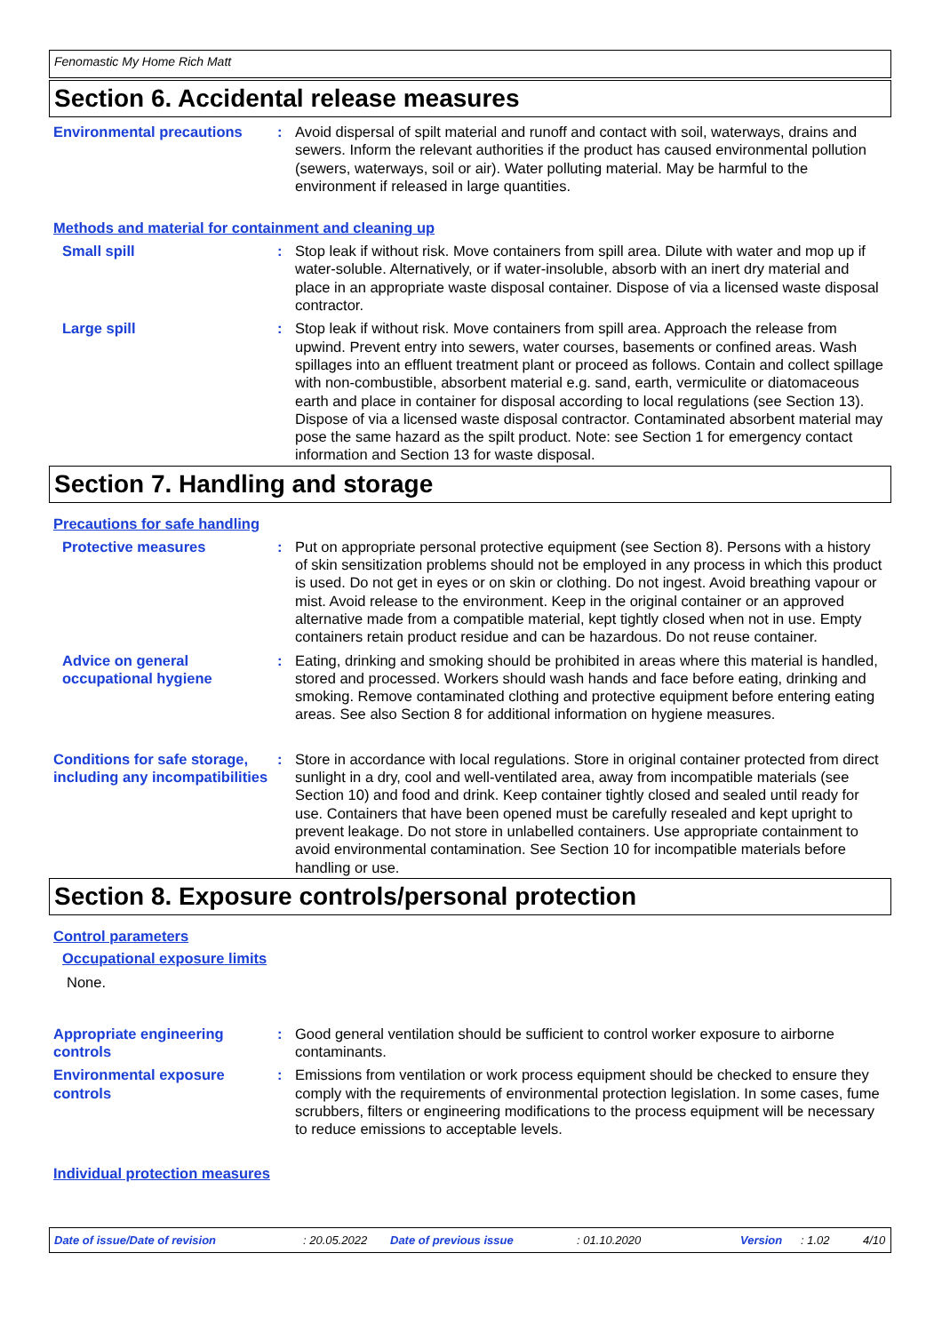Fenomastic My Home Rich Matt
Section 6. Accidental release measures
Environmental precautions : Avoid dispersal of spilt material and runoff and contact with soil, waterways, drains and sewers. Inform the relevant authorities if the product has caused environmental pollution (sewers, waterways, soil or air). Water polluting material. May be harmful to the environment if released in large quantities.
Methods and material for containment and cleaning up
Small spill : Stop leak if without risk. Move containers from spill area. Dilute with water and mop up if water-soluble. Alternatively, or if water-insoluble, absorb with an inert dry material and place in an appropriate waste disposal container. Dispose of via a licensed waste disposal contractor.
Large spill : Stop leak if without risk. Move containers from spill area. Approach the release from upwind. Prevent entry into sewers, water courses, basements or confined areas. Wash spillages into an effluent treatment plant or proceed as follows. Contain and collect spillage with non-combustible, absorbent material e.g. sand, earth, vermiculite or diatomaceous earth and place in container for disposal according to local regulations (see Section 13). Dispose of via a licensed waste disposal contractor. Contaminated absorbent material may pose the same hazard as the spilt product. Note: see Section 1 for emergency contact information and Section 13 for waste disposal.
Section 7. Handling and storage
Precautions for safe handling
Protective measures : Put on appropriate personal protective equipment (see Section 8). Persons with a history of skin sensitization problems should not be employed in any process in which this product is used. Do not get in eyes or on skin or clothing. Do not ingest. Avoid breathing vapour or mist. Avoid release to the environment. Keep in the original container or an approved alternative made from a compatible material, kept tightly closed when not in use. Empty containers retain product residue and can be hazardous. Do not reuse container.
Advice on general occupational hygiene
: Eating, drinking and smoking should be prohibited in areas where this material is handled, stored and processed. Workers should wash hands and face before eating, drinking and smoking. Remove contaminated clothing and protective equipment before entering eating areas. See also Section 8 for additional information on hygiene measures.
Conditions for safe storage, including any incompatibilities
: Store in accordance with local regulations. Store in original container protected from direct sunlight in a dry, cool and well-ventilated area, away from incompatible materials (see Section 10) and food and drink. Keep container tightly closed and sealed until ready for use. Containers that have been opened must be carefully resealed and kept upright to prevent leakage. Do not store in unlabelled containers. Use appropriate containment to avoid environmental contamination. See Section 10 for incompatible materials before handling or use.
Section 8. Exposure controls/personal protection
Control parameters
Occupational exposure limits
None.
Appropriate engineering controls
: Good general ventilation should be sufficient to control worker exposure to airborne contaminants.
Environmental exposure controls
: Emissions from ventilation or work process equipment should be checked to ensure they comply with the requirements of environmental protection legislation. In some cases, fume scrubbers, filters or engineering modifications to the process equipment will be necessary to reduce emissions to acceptable levels.
Individual protection measures
Date of issue/Date of revision: 20.05.2022 Date of previous issue: 01.10.2020 Version: 1.02 4/10